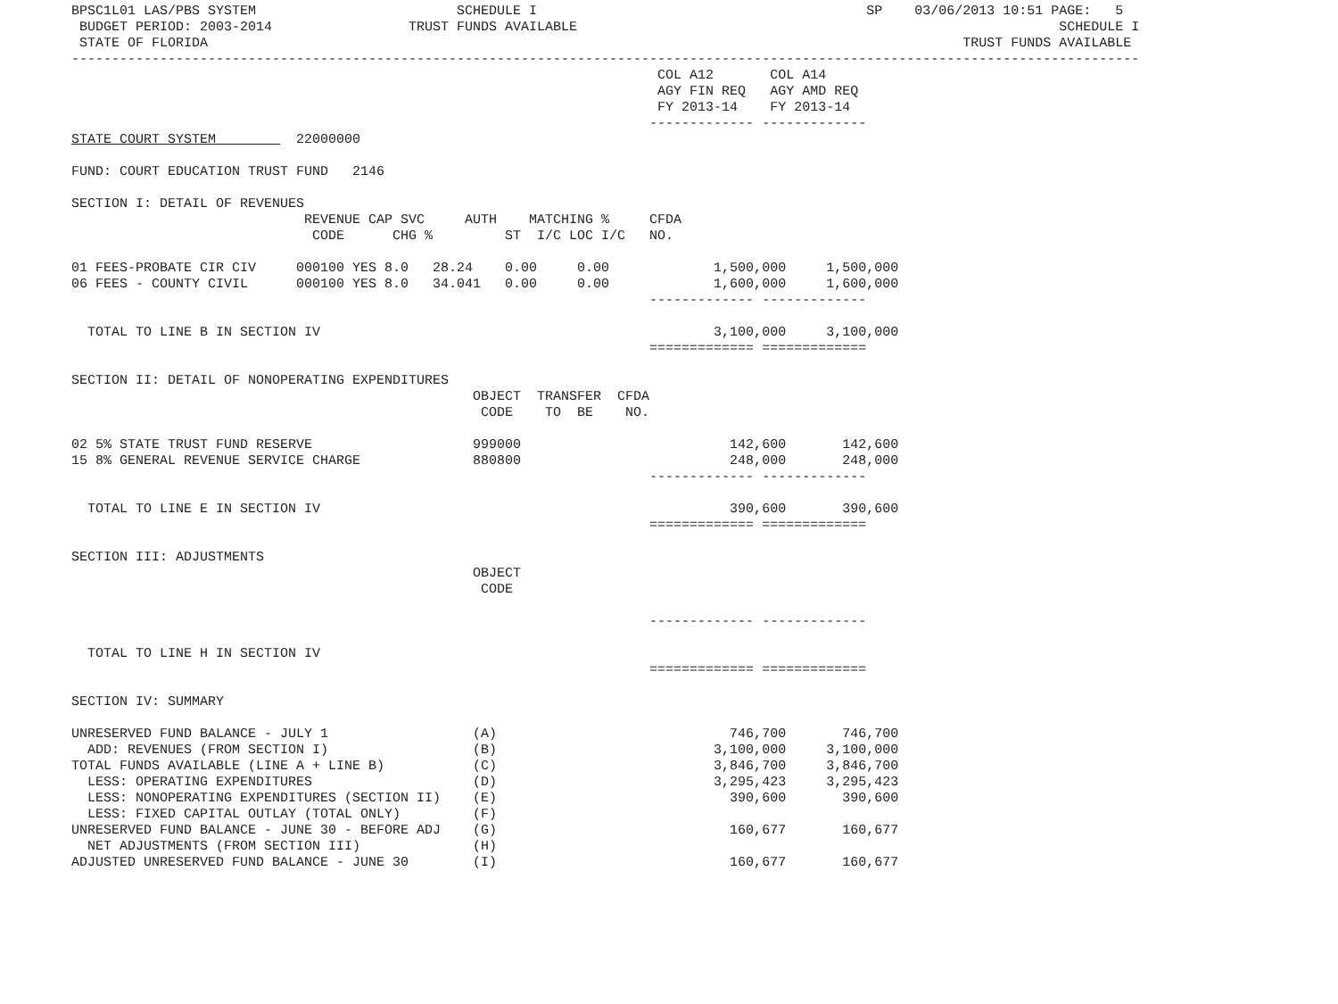BPSC1L01 LAS/PBS SYSTEM                         SCHEDULE I                                         SP    03/06/2013 10:51 PAGE:   5
 BUDGET PERIOD: 2003-2014                 TRUST FUNDS AVAILABLE                                                            SCHEDULE I
 STATE OF FLORIDA                                                                                              TRUST FUNDS AVAILABLE
-------------------------------------------------------------------------------------------------------------------------------------
                                                                         COL A12       COL A14
                                                                         AGY FIN REQ   AGY AMD REQ
                                                                         FY 2013-14    FY 2013-14
                                                                        ------------- -------------
STATE COURT SYSTEM          22000000

FUND: COURT EDUCATION TRUST FUND   2146

SECTION I: DETAIL OF REVENUES
                             REVENUE CAP SVC     AUTH    MATCHING %     CFDA
                              CODE      CHG %         ST  I/C LOC I/C   NO.

01 FEES-PROBATE CIR CIV     000100 YES 8.0   28.24    0.00     0.00             1,500,000     1,500,000
06 FEES - COUNTY CIVIL      000100 YES 8.0   34.041   0.00     0.00             1,600,000     1,600,000
                                                                        ------------- -------------

  TOTAL TO LINE B IN SECTION IV                                                 3,100,000     3,100,000
                                                                        ============= =============

SECTION II: DETAIL OF NONOPERATING EXPENDITURES
                                                  OBJECT  TRANSFER  CFDA
                                                   CODE    TO  BE    NO.

02 5% STATE TRUST FUND RESERVE                    999000                          142,600       142,600
15 8% GENERAL REVENUE SERVICE CHARGE              880800                          248,000       248,000
                                                                        ------------- -------------

  TOTAL TO LINE E IN SECTION IV                                                   390,600       390,600
                                                                        ============= =============

SECTION III: ADJUSTMENTS
                                                  OBJECT
                                                   CODE

                                                                        ------------- -------------

  TOTAL TO LINE H IN SECTION IV
                                                                        ============= =============

SECTION IV: SUMMARY

UNRESERVED FUND BALANCE - JULY 1                  (A)                             746,700       746,700
  ADD: REVENUES (FROM SECTION I)                  (B)                           3,100,000     3,100,000
TOTAL FUNDS AVAILABLE (LINE A + LINE B)           (C)                           3,846,700     3,846,700
  LESS: OPERATING EXPENDITURES                    (D)                           3,295,423     3,295,423
  LESS: NONOPERATING EXPENDITURES (SECTION II)    (E)                             390,600       390,600
  LESS: FIXED CAPITAL OUTLAY (TOTAL ONLY)         (F)
UNRESERVED FUND BALANCE - JUNE 30 - BEFORE ADJ    (G)                             160,677       160,677
  NET ADJUSTMENTS (FROM SECTION III)              (H)
ADJUSTED UNRESERVED FUND BALANCE - JUNE 30        (I)                             160,677       160,677